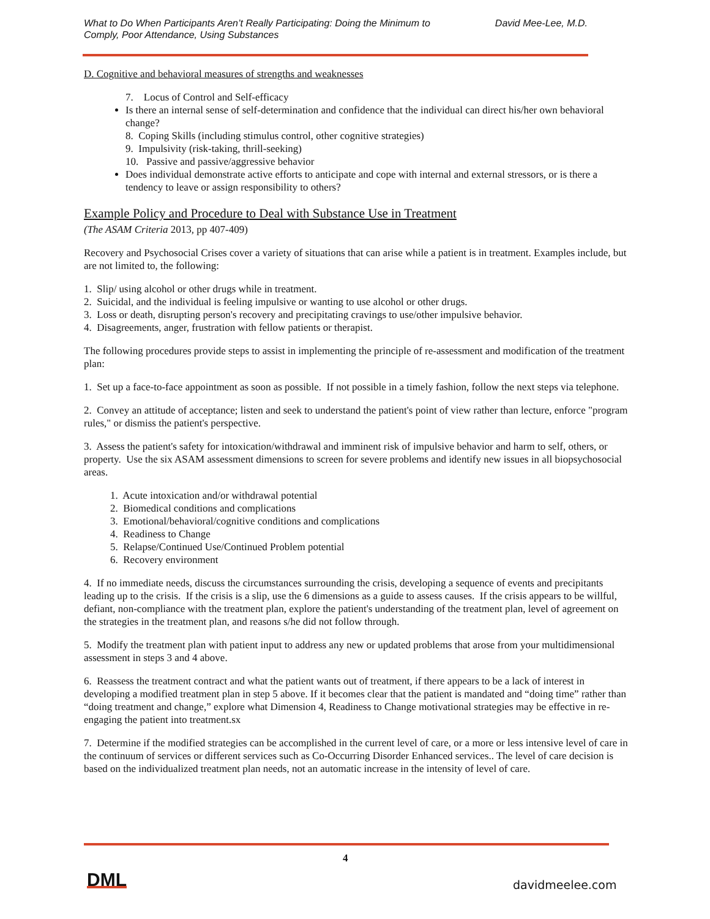What to Do When Participants Aren’t Really Participating: Doing the Minimum to
Comply, Poor Attendance, Using Substances
David Mee-Lee, M.D.
D. Cognitive and behavioral measures of strengths and weaknesses
7. Locus of Control and Self-efficacy
Is there an internal sense of self-determination and confidence that the individual can direct his/her own behavioral change?
8. Coping Skills (including stimulus control, other cognitive strategies)
9. Impulsivity (risk-taking, thrill-seeking)
10. Passive and passive/aggressive behavior
Does individual demonstrate active efforts to anticipate and cope with internal and external stressors, or is there a tendency to leave or assign responsibility to others?
Example Policy and Procedure to Deal with Substance Use in Treatment
(The ASAM Criteria 2013, pp 407-409)
Recovery and Psychosocial Crises cover a variety of situations that can arise while a patient is in treatment. Examples include, but are not limited to, the following:
1. Slip/ using alcohol or other drugs while in treatment.
2. Suicidal, and the individual is feeling impulsive or wanting to use alcohol or other drugs.
3. Loss or death, disrupting person's recovery and precipitating cravings to use/other impulsive behavior.
4. Disagreements, anger, frustration with fellow patients or therapist.
The following procedures provide steps to assist in implementing the principle of re-assessment and modification of the treatment plan:
1. Set up a face-to-face appointment as soon as possible. If not possible in a timely fashion, follow the next steps via telephone.
2. Convey an attitude of acceptance; listen and seek to understand the patient's point of view rather than lecture, enforce "program rules," or dismiss the patient's perspective.
3. Assess the patient's safety for intoxication/withdrawal and imminent risk of impulsive behavior and harm to self, others, or property. Use the six ASAM assessment dimensions to screen for severe problems and identify new issues in all biopsychosocial areas.
1. Acute intoxication and/or withdrawal potential
2. Biomedical conditions and complications
3. Emotional/behavioral/cognitive conditions and complications
4. Readiness to Change
5. Relapse/Continued Use/Continued Problem potential
6. Recovery environment
4. If no immediate needs, discuss the circumstances surrounding the crisis, developing a sequence of events and precipitants leading up to the crisis. If the crisis is a slip, use the 6 dimensions as a guide to assess causes. If the crisis appears to be willful, defiant, non-compliance with the treatment plan, explore the patient's understanding of the treatment plan, level of agreement on the strategies in the treatment plan, and reasons s/he did not follow through.
5. Modify the treatment plan with patient input to address any new or updated problems that arose from your multidimensional assessment in steps 3 and 4 above.
6. Reassess the treatment contract and what the patient wants out of treatment, if there appears to be a lack of interest in developing a modified treatment plan in step 5 above. If it becomes clear that the patient is mandated and “doing time” rather than “doing treatment and change,” explore what Dimension 4, Readiness to Change motivational strategies may be effective in re-engaging the patient into treatment.sx
7. Determine if the modified strategies can be accomplished in the current level of care, or a more or less intensive level of care in the continuum of services or different services such as Co-Occurring Disorder Enhanced services.. The level of care decision is based on the individualized treatment plan needs, not an automatic increase in the intensity of level of care.
4
DML davidmeelee.com